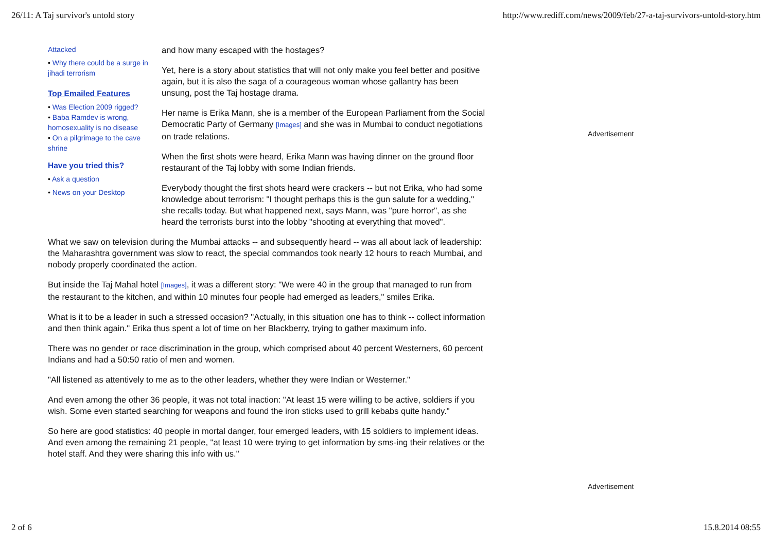26/11: A Taj survivor's untold story http://www.rediff.com/news/2009/feb/27-a-taj-survivors-untold-story.htm
Attacked
• Why there could be a surge in jihadi terrorism
Top Emailed Features
• Was Election 2009 rigged?
• Baba Ramdev is wrong, homosexuality is no disease
• On a pilgrimage to the cave shrine
Have you tried this?
• Ask a question
• News on your Desktop
and how many escaped with the hostages?
Yet, here is a story about statistics that will not only make you feel better and positive again, but it is also the saga of a courageous woman whose gallantry has been unsung, post the Taj hostage drama.
Her name is Erika Mann, she is a member of the European Parliament from the Social Democratic Party of Germany [Images] and she was in Mumbai to conduct negotiations on trade relations.
When the first shots were heard, Erika Mann was having dinner on the ground floor restaurant of the Taj lobby with some Indian friends.
Everybody thought the first shots heard were crackers -- but not Erika, who had some knowledge about terrorism: "I thought perhaps this is the gun salute for a wedding," she recalls today. But what happened next, says Mann, was "pure horror", as she heard the terrorists burst into the lobby "shooting at everything that moved".
What we saw on television during the Mumbai attacks -- and subsequently heard -- was all about lack of leadership: the Maharashtra government was slow to react, the special commandos took nearly 12 hours to reach Mumbai, and nobody properly coordinated the action.
But inside the Taj Mahal hotel [Images], it was a different story: "We were 40 in the group that managed to run from the restaurant to the kitchen, and within 10 minutes four people had emerged as leaders," smiles Erika.
What is it to be a leader in such a stressed occasion? "Actually, in this situation one has to think -- collect information and then think again." Erika thus spent a lot of time on her Blackberry, trying to gather maximum info.
There was no gender or race discrimination in the group, which comprised about 40 percent Westerners, 60 percent Indians and had a 50:50 ratio of men and women.
"All listened as attentively to me as to the other leaders, whether they were Indian or Westerner."
And even among the other 36 people, it was not total inaction: "At least 15 were willing to be active, soldiers if you wish. Some even started searching for weapons and found the iron sticks used to grill kebabs quite handy."
So here are good statistics: 40 people in mortal danger, four emerged leaders, with 15 soldiers to implement ideas. And even among the remaining 21 people, "at least 10 were trying to get information by sms-ing their relatives or the hotel staff. And they were sharing this info with us."
Advertisement
Advertisement
2 of 6 15.8.2014 08:55